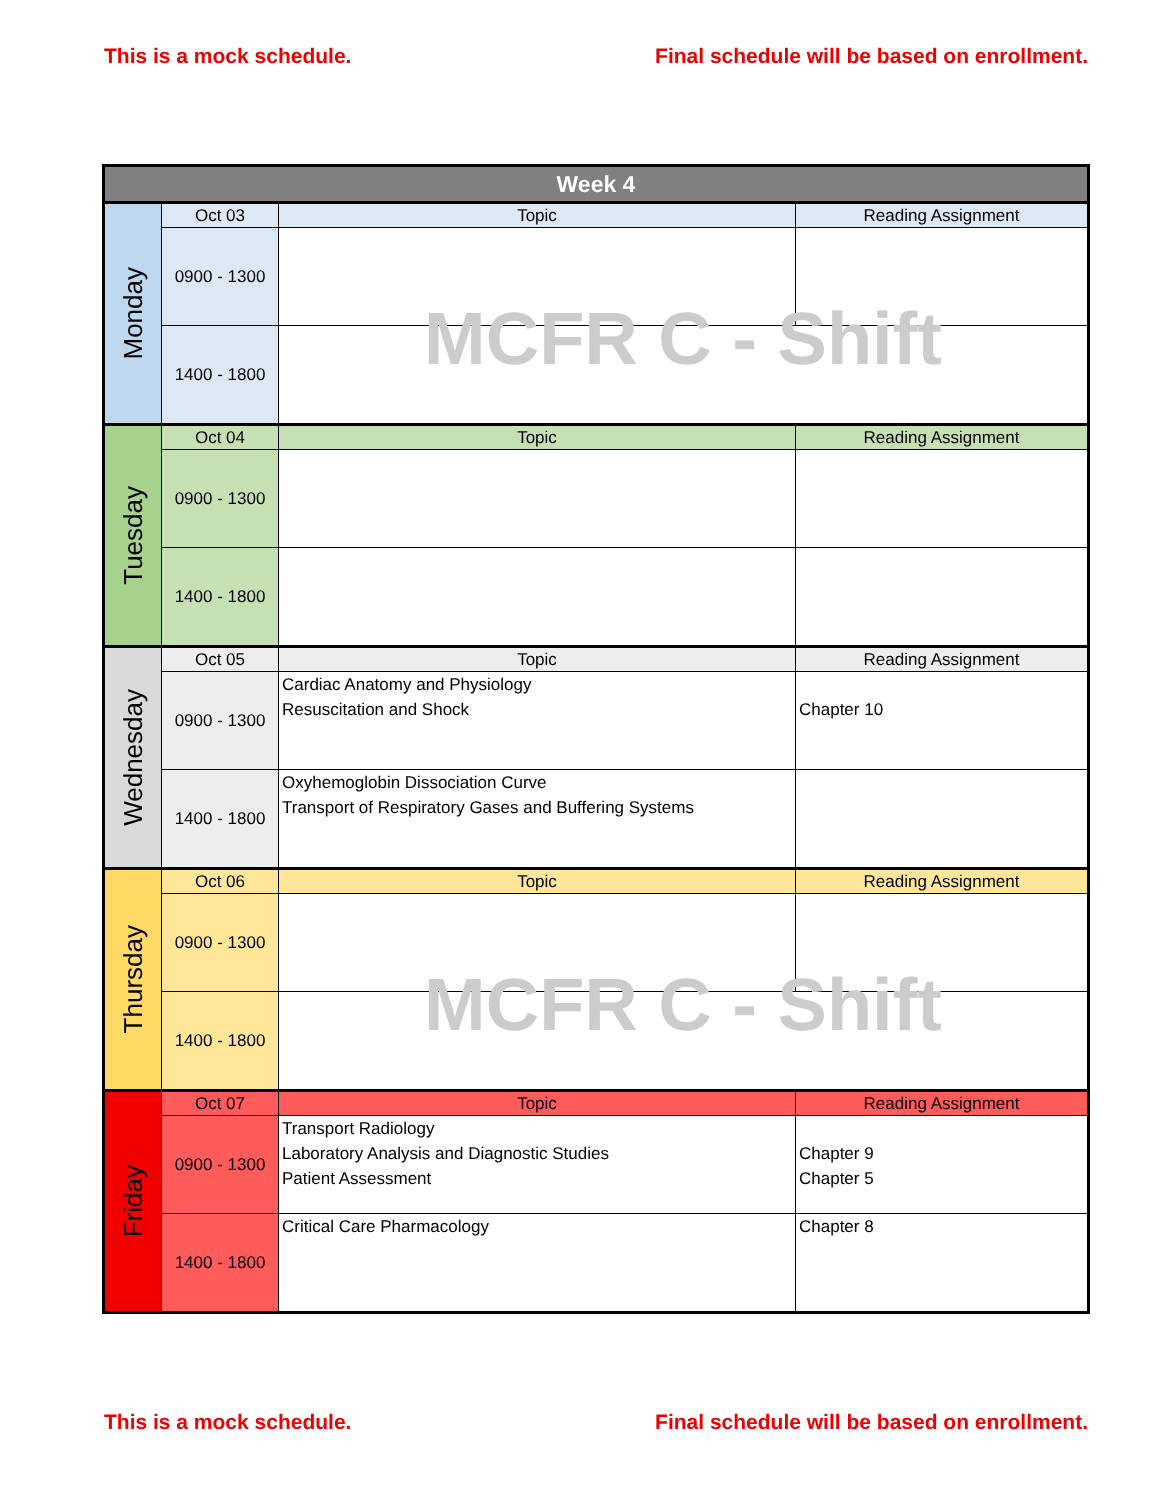This is a mock schedule. Final schedule will be based on enrollment.
| Week 4 | | | |
| --- | --- | --- | --- |
| Monday | Oct 03 | Topic | Reading Assignment |
| | 0900 - 1300 | | |
| | 1400 - 1800 | MCFR C - Shift | |
| Tuesday | Oct 04 | Topic | Reading Assignment |
| | 0900 - 1300 | | |
| | 1400 - 1800 | | |
| Wednesday | Oct 05 | Topic | Reading Assignment |
| | 0900 - 1300 | Cardiac Anatomy and Physiology Resuscitation and Shock | Chapter 10 |
| | 1400 - 1800 | Oxyhemoglobin Dissociation Curve Transport of Respiratory Gases and Buffering Systems | |
| Thursday | Oct 06 | Topic | Reading Assignment |
| | 0900 - 1300 | | |
| | 1400 - 1800 | MCFR C - Shift | |
| Friday | Oct 07 | Topic | Reading Assignment |
| | 0900 - 1300 | Transport Radiology Laboratory Analysis and Diagnostic Studies Patient Assessment | Chapter 9 Chapter 5 |
| | 1400 - 1800 | Critical Care Pharmacology | Chapter 8 |
This is a mock schedule. Final schedule will be based on enrollment.